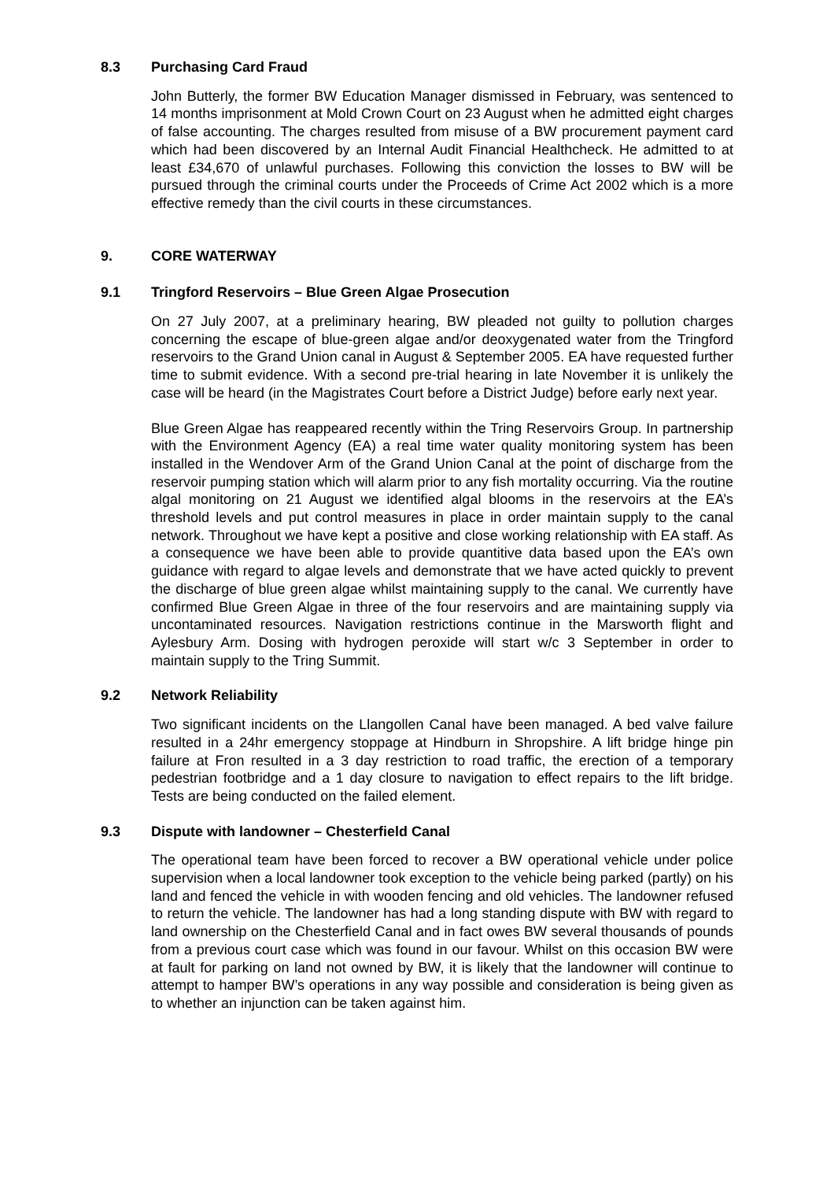8.3 Purchasing Card Fraud
John Butterly, the former BW Education Manager dismissed in February, was sentenced to 14 months imprisonment at Mold Crown Court on 23 August when he admitted eight charges of false accounting. The charges resulted from misuse of a BW procurement payment card which had been discovered by an Internal Audit Financial Healthcheck. He admitted to at least £34,670 of unlawful purchases. Following this conviction the losses to BW will be pursued through the criminal courts under the Proceeds of Crime Act 2002 which is a more effective remedy than the civil courts in these circumstances.
9. CORE WATERWAY
9.1 Tringford Reservoirs – Blue Green Algae Prosecution
On 27 July 2007, at a preliminary hearing, BW pleaded not guilty to pollution charges concerning the escape of blue-green algae and/or deoxygenated water from the Tringford reservoirs to the Grand Union canal in August & September 2005. EA have requested further time to submit evidence. With a second pre-trial hearing in late November it is unlikely the case will be heard (in the Magistrates Court before a District Judge) before early next year.
Blue Green Algae has reappeared recently within the Tring Reservoirs Group. In partnership with the Environment Agency (EA) a real time water quality monitoring system has been installed in the Wendover Arm of the Grand Union Canal at the point of discharge from the reservoir pumping station which will alarm prior to any fish mortality occurring. Via the routine algal monitoring on 21 August we identified algal blooms in the reservoirs at the EA’s threshold levels and put control measures in place in order maintain supply to the canal network. Throughout we have kept a positive and close working relationship with EA staff. As a consequence we have been able to provide quantitive data based upon the EA’s own guidance with regard to algae levels and demonstrate that we have acted quickly to prevent the discharge of blue green algae whilst maintaining supply to the canal. We currently have confirmed Blue Green Algae in three of the four reservoirs and are maintaining supply via uncontaminated resources. Navigation restrictions continue in the Marsworth flight and Aylesbury Arm. Dosing with hydrogen peroxide will start w/c 3 September in order to maintain supply to the Tring Summit.
9.2 Network Reliability
Two significant incidents on the Llangollen Canal have been managed. A bed valve failure resulted in a 24hr emergency stoppage at Hindburn in Shropshire. A lift bridge hinge pin failure at Fron resulted in a 3 day restriction to road traffic, the erection of a temporary pedestrian footbridge and a 1 day closure to navigation to effect repairs to the lift bridge. Tests are being conducted on the failed element.
9.3 Dispute with landowner – Chesterfield Canal
The operational team have been forced to recover a BW operational vehicle under police supervision when a local landowner took exception to the vehicle being parked (partly) on his land and fenced the vehicle in with wooden fencing and old vehicles. The landowner refused to return the vehicle. The landowner has had a long standing dispute with BW with regard to land ownership on the Chesterfield Canal and in fact owes BW several thousands of pounds from a previous court case which was found in our favour. Whilst on this occasion BW were at fault for parking on land not owned by BW, it is likely that the landowner will continue to attempt to hamper BW’s operations in any way possible and consideration is being given as to whether an injunction can be taken against him.